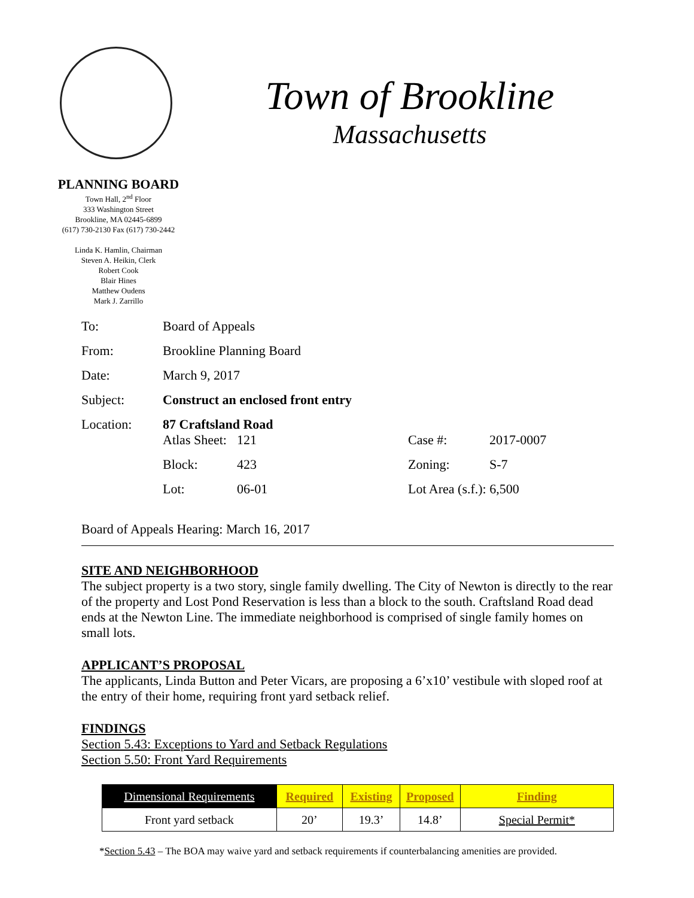Town of Brookline
Massachusetts
PLANNING BOARD
Town Hall, 2<sup>nd</sup> Floor
333 Washington Street
Brookline, MA 02445-6899
(617) 730-2130 Fax (617) 730-2442
Linda K. Hamlin, Chairman
Steven A. Heikin, Clerk
Robert Cook
Blair Hines
Matthew Oudens
Mark J. Zarrillo
| To: | Board of Appeals | | | |
| From: | Brookline Planning Board | | | |
| Date: | March 9, 2017 | | | |
| Subject: | Construct an enclosed front entry | | | |
| Location: | 87 Craftsland Road | | | |
| | Atlas Sheet: | 121 | Case #: | 2017-0007 |
| | Block: | 423 | Zoning: | S-7 |
| | Lot: | 06-01 | Lot Area (s.f.): 6,500 | |
Board of Appeals Hearing: March 16, 2017
SITE AND NEIGHBORHOOD
The subject property is a two story, single family dwelling. The City of Newton is directly to the rear of the property and Lost Pond Reservation is less than a block to the south. Craftsland Road dead ends at the Newton Line. The immediate neighborhood is comprised of single family homes on small lots.
APPLICANT’S PROPOSAL
The applicants, Linda Button and Peter Vicars, are proposing a 6’x10’ vestibule with sloped roof at the entry of their home, requiring front yard setback relief.
FINDINGS
Section 5.43: Exceptions to Yard and Setback Regulations
Section 5.50: Front Yard Requirements
| Dimensional Requirements | Required | Existing | Proposed | Finding |
| --- | --- | --- | --- | --- |
| Front yard setback | 20’ | 19.3’ | 14.8’ | Special Permit* |
*Section 5.43 – The BOA may waive yard and setback requirements if counterbalancing amenities are provided.